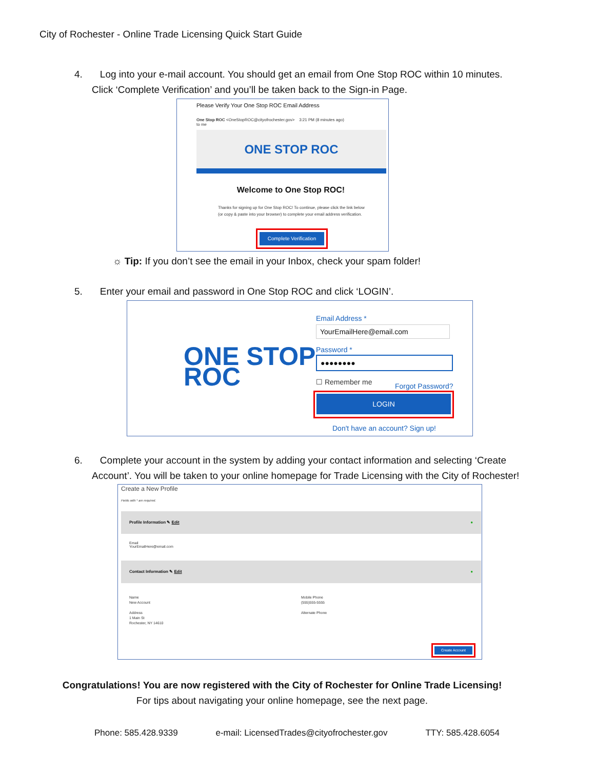City of Rochester - Online Trade Licensing Quick Start Guide
4. Log into your e-mail account. You should get an email from One Stop ROC within 10 minutes.
Click ‘Complete Verification’ and you’ll be taken back to the Sign-in Page.
Please Verify Your One Stop ROC Email Address
One Stop ROC <OneStopROC@cityofrochester.gov> 3:21 PM (8 minutes ago)
to me
ONE STOP ROC
Welcome to One Stop ROC!
Thanks for signing up for One Stop ROC! To continue, please click the link below (or copy & paste into your browser) to complete your email address verification.
Complete Verification
☼ Tip: If you don’t see the email in your Inbox, check your spam folder!
5. Enter your email and password in One Stop ROC and click ‘LOGIN’.
ONE STOP
ROC
Email Address *
YourEmailHere@email.com
Password *
●●●●●●●●
☐ Remember me Forgot Password?
LOGIN
Don't have an account? Sign up!
6. Complete your account in the system by adding your contact information and selecting ‘Create
Account’. You will be taken to your online homepage for Trade Licensing with the City of Rochester!
Create a New Profile
Fields with * are required.
Profile Information ✎ Edit ●
Email
YourEmailHere@email.com
Contact Information ✎ Edit ●
Name
New Account
Address
1 Main St
Rochester, NY 14610
Mobile Phone
(555)555-5555
Alternate Phone
Create Account
Congratulations! You are now registered with the City of Rochester for Online Trade Licensing!
For tips about navigating your online homepage, see the next page.
Phone: 585.428.9339 e-mail: LicensedTrades@cityofrochester.gov TTY: 585.428.6054